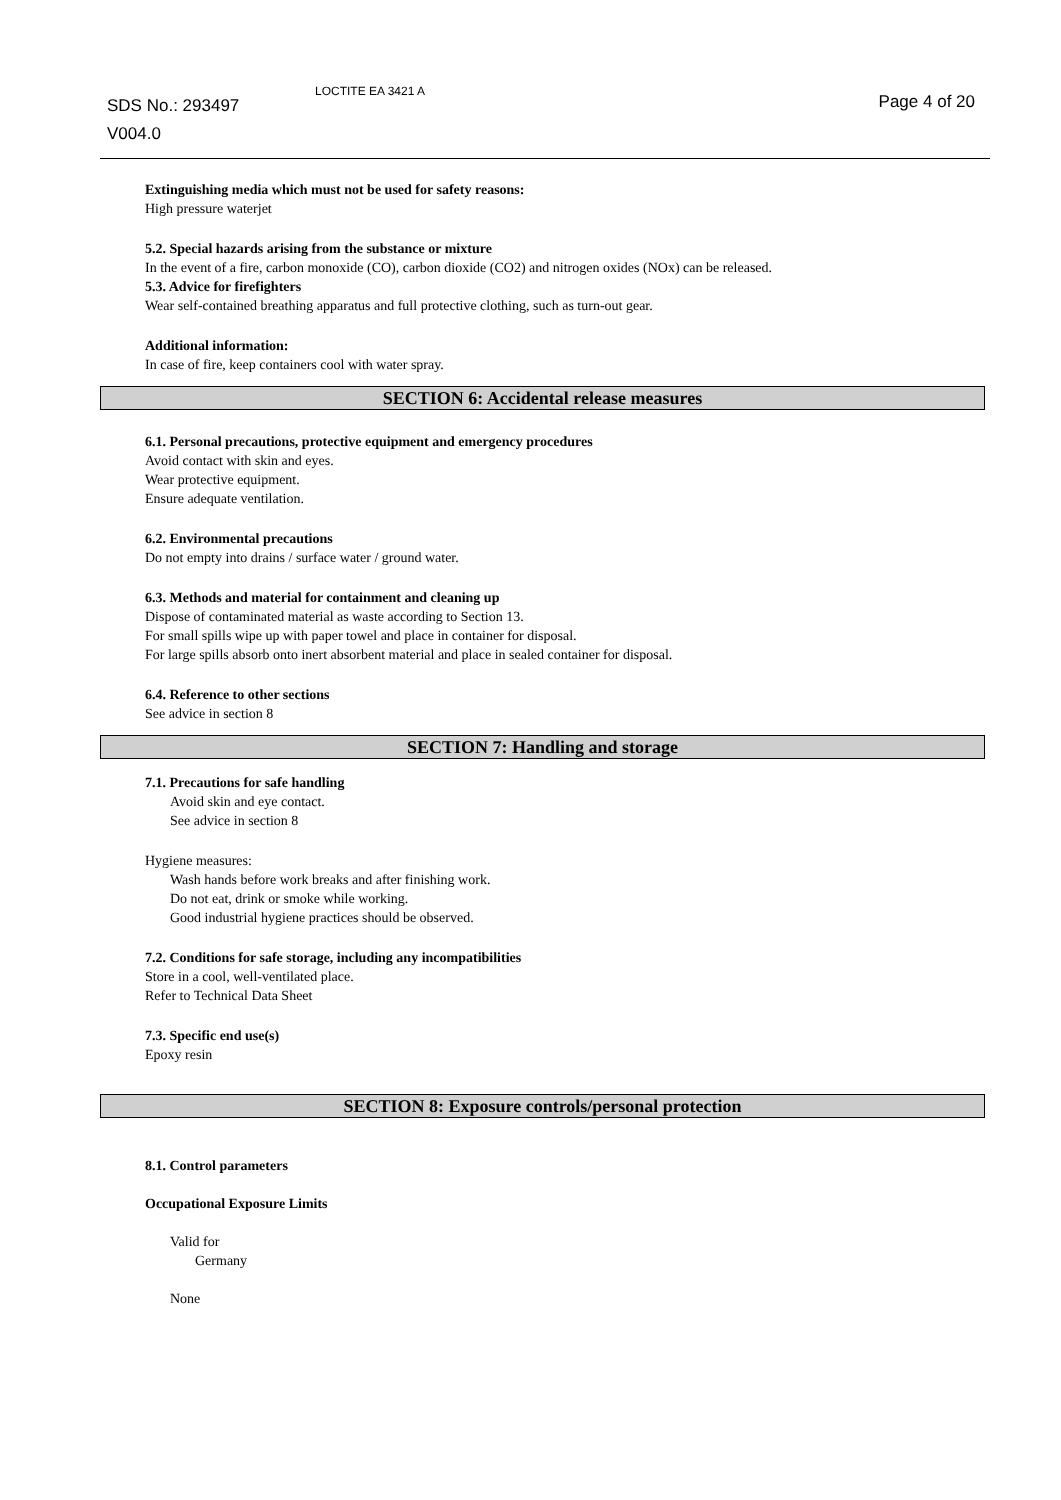SDS No.: 293497
V004.0
LOCTITE EA 3421 A
Page 4 of 20
Extinguishing media which must not be used for safety reasons:
High pressure waterjet
5.2. Special hazards arising from the substance or mixture
In the event of a fire, carbon monoxide (CO), carbon dioxide (CO2) and nitrogen oxides (NOx) can be released.
5.3. Advice for firefighters
Wear self-contained breathing apparatus and full protective clothing, such as turn-out gear.
Additional information:
In case of fire, keep containers cool with water spray.
SECTION 6: Accidental release measures
6.1. Personal precautions, protective equipment and emergency procedures
Avoid contact with skin and eyes.
Wear protective equipment.
Ensure adequate ventilation.
6.2. Environmental precautions
Do not empty into drains / surface water / ground water.
6.3. Methods and material for containment and cleaning up
Dispose of contaminated material as waste according to Section 13.
For small spills wipe up with paper towel and place in container for disposal.
For large spills absorb onto inert absorbent material and place in sealed container for disposal.
6.4. Reference to other sections
See advice in section 8
SECTION 7: Handling and storage
7.1. Precautions for safe handling
Avoid skin and eye contact.
See advice in section 8
Hygiene measures:
Wash hands before work breaks and after finishing work.
Do not eat, drink or smoke while working.
Good industrial hygiene practices should be observed.
7.2. Conditions for safe storage, including any incompatibilities
Store in a cool, well-ventilated place.
Refer to Technical Data Sheet
7.3. Specific end use(s)
Epoxy resin
SECTION 8: Exposure controls/personal protection
8.1. Control parameters
Occupational Exposure Limits
Valid for
Germany
None